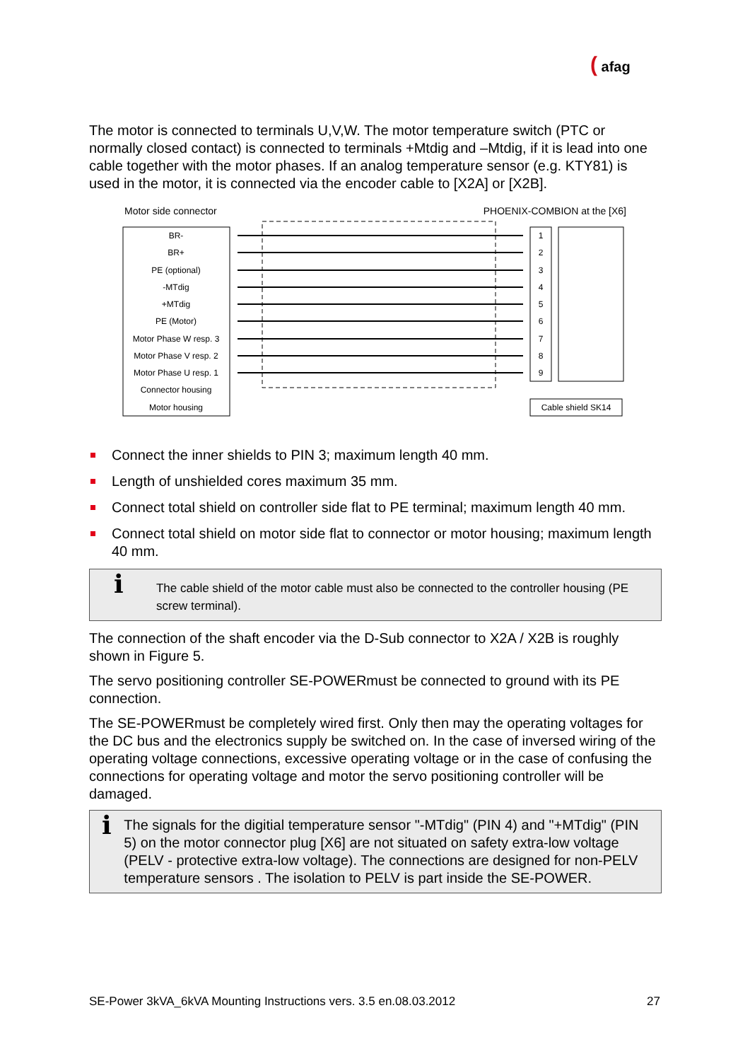( afag
The motor is connected to terminals U,V,W. The motor temperature switch (PTC or normally closed contact) is connected to terminals +Mtdig and –Mtdig, if it is lead into one cable together with the motor phases. If an analog temperature sensor (e.g. KTY81) is used in the motor, it is connected via the encoder cable to [X2A] or [X2B].
Motor side connector PHOENIX-COMBION at the [X6]
BR-
BR+
PE (optional)
-MTdig
+MTdig
PE (Motor)
Motor Phase W resp. 3
Motor Phase V resp. 2
Motor Phase U resp. 1
Connector housing
Motor housing
1
2
3
4
5
6
7
8
9
Cable shield SK14
Connect the inner shields to PIN 3; maximum length 40 mm.
Length of unshielded cores maximum 35 mm.
Connect total shield on controller side flat to PE terminal; maximum length 40 mm.
Connect total shield on motor side flat to connector or motor housing; maximum length 40 mm.
ℹ
The cable shield of the motor cable must also be connected to the controller housing (PE screw terminal).
The connection of the shaft encoder via the D-Sub connector to X2A / X2B is roughly shown in Figure 5.
The servo positioning controller SE-POWERmust be connected to ground with its PE connection.
The SE-POWERmust be completely wired first. Only then may the operating voltages for the DC bus and the electronics supply be switched on. In the case of inversed wiring of the operating voltage connections, excessive operating voltage or in the case of confusing the connections for operating voltage and motor the servo positioning controller will be damaged.
ℹ
The signals for the digitial temperature sensor "-MTdig" (PIN 4) and "+MTdig" (PIN 5) on the motor connector plug [X6] are not situated on safety extra-low voltage
(PELV - protective extra-low voltage). The connections are designed for non-PELV temperature sensors . The isolation to PELV is part inside the SE-POWER.
SE-Power 3kVA_6kVA Mounting Instructions vers. 3.5 en.08.03.2012 27